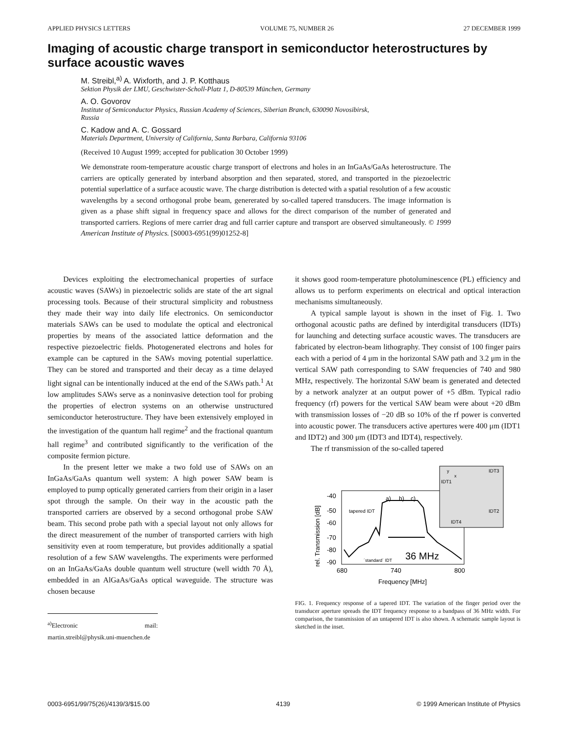APPLIED PHYSICS LETTERS VOLUME 75, NUMBER 26 27 DECEMBER 1999
Imaging of acoustic charge transport in semiconductor heterostructures by surface acoustic waves
M. Streibl,<sup>a)</sup> A. Wixforth, and J. P. Kotthaus
Sektion Physik der LMU, Geschwister-Scholl-Platz 1, D-80539 München, Germany
A. O. Govorov
Institute of Semiconductor Physics, Russian Academy of Sciences, Siberian Branch, 630090 Novosibirsk,
Russia
C. Kadow and A. C. Gossard
Materials Department, University of California, Santa Barbara, California 93106
(Received 10 August 1999; accepted for publication 30 October 1999)
We demonstrate room-temperature acoustic charge transport of electrons and holes in an InGaAs/GaAs heterostructure. The carriers are optically generated by interband absorption and then separated, stored, and transported in the piezoelectric potential superlattice of a surface acoustic wave. The charge distribution is detected with a spatial resolution of a few acoustic wavelengths by a second orthogonal probe beam, genererated by so-called tapered transducers. The image information is given as a phase shift signal in frequency space and allows for the direct comparison of the number of generated and transported carriers. Regions of mere carrier drag and full carrier capture and transport are observed simultaneously. © 1999 American Institute of Physics. [S0003-6951(99)01252-8]
Devices exploiting the electromechanical properties of surface acoustic waves (SAWs) in piezoelectric solids are state of the art signal processing tools. Because of their structural simplicity and robustness they made their way into daily life electronics. On semiconductor materials SAWs can be used to modulate the optical and electronical properties by means of the associated lattice deformation and the respective piezoelectric fields. Photogenerated electrons and holes for example can be captured in the SAWs moving potential superlattice. They can be stored and transported and their decay as a time delayed light signal can be intentionally induced at the end of the SAWs path.<sup>1</sup> At low amplitudes SAWs serve as a noninvasive detection tool for probing the properties of electron systems on an otherwise unstructured semiconductor heterostructure. They have been extensively employed in the investigation of the quantum hall regime<sup>2</sup> and the fractional quantum hall regime<sup>3</sup> and contributed significantly to the verification of the composite fermion picture.
In the present letter we make a two fold use of SAWs on an InGaAs/GaAs quantum well system: A high power SAW beam is employed to pump optically generated carriers from their origin in a laser spot through the sample. On their way in the acoustic path the transported carriers are observed by a second orthogonal probe SAW beam. This second probe path with a special layout not only allows for the direct measurement of the number of transported carriers with high sensitivity even at room temperature, but provides additionally a spatial resolution of a few SAW wavelengths. The experiments were performed on an InGaAs/GaAs double quantum well structure (well width 70 Å), embedded in an AlGaAs/GaAs optical waveguide. The structure was chosen because
<sup>a)</sup> Electronic mail: martin.streibl@physik.uni-muenchen.de
it shows good room-temperature photoluminescence (PL) efficiency and allows us to perform experiments on electrical and optical interaction mechanisms simultaneously.
A typical sample layout is shown in the inset of Fig. 1. Two orthogonal acoustic paths are defined by interdigital transducers (IDTs) for launching and detecting surface acoustic waves. The transducers are fabricated by electron-beam lithography. They consist of 100 finger pairs each with a period of 4 μm in the horizontal SAW path and 3.2 μm in the vertical SAW path corresponding to SAW frequencies of 740 and 980 MHz, respectively. The horizontal SAW beam is generated and detected by a network analyzer at an output power of +5 dBm. Typical radio frequency (rf) powers for the vertical SAW beam were about +20 dBm with transmission losses of −20 dB so 10% of the rf power is converted into acoustic power. The transducers active apertures were 400 μm (IDT1 and IDT2) and 300 μm (IDT3 and IDT4), respectively.
The rf transmission of the so-called tapered
-40
-50
-60
-70
-80
-90
a)
b)
c)
tapered IDT
´standard´ IDT
36 MHz
680
740
800
Frequency [MHz]
rel. Transmission [dB]
y
x
IDT3
IDT1
IDT2
IDT4
FIG. 1. Frequency response of a tapered IDT. The variation of the finger period over the transducer aperture spreads the IDT frequency response to a bandpass of 36 MHz width. For comparison, the transmission of an untapered IDT is also shown. A schematic sample layout is sketched in the inset.
0003-6951/99/75(26)/4139/3/$15.00 4139 © 1999 American Institute of Physics